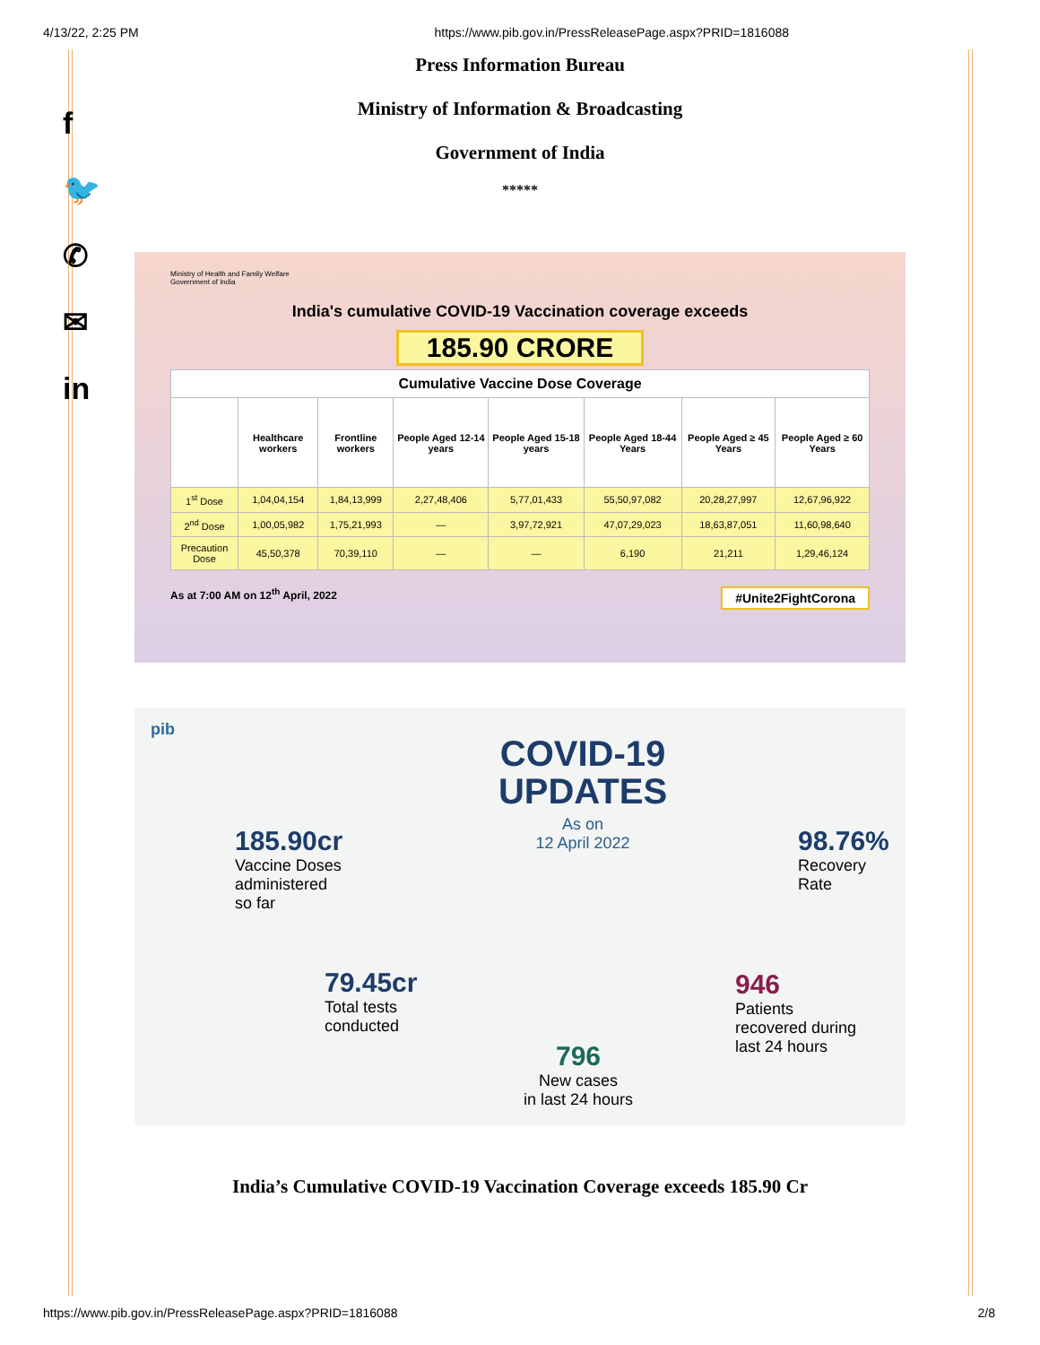4/13/22, 2:25 PM https://www.pib.gov.in/PressReleasePage.aspx?PRID=1816088
f
🐦
✆
✉
in
Press Information Bureau
Ministry of Information & Broadcasting
Government of India
*****
Ministry of Health and Family Welfare
Government of India
India's cumulative COVID-19 Vaccination coverage exceeds
185.90 CRORE
| Cumulative Vaccine Dose Coverage | | | | | | | |
| --- | --- | --- | --- | --- | --- | --- | --- |
| | Healthcare workers | Frontline workers | People Aged 12-14 years | People Aged 15-18 years | People Aged 18-44 Years | People Aged ≥ 45 Years | People Aged ≥ 60 Years |
| 1<sup>st</sup> Dose | 1,04,04,154 | 1,84,13,999 | 2,27,48,406 | 5,77,01,433 | 55,50,97,082 | 20,28,27,997 | 12,67,96,922 |
| 2<sup>nd</sup> Dose | 1,00,05,982 | 1,75,21,993 | — | 3,97,72,921 | 47,07,29,023 | 18,63,87,051 | 11,60,98,640 |
| Precaution Dose | 45,50,378 | 70,39,110 | — | — | 6,190 | 21,211 | 1,29,46,124 |
As at 7:00 AM on 12<sup>th</sup> April, 2022 #Unite2FightCorona
pib
COVID-19
UPDATES
As on
12 April 2022
185.90cr
Vaccine Doses
administered
so far
98.76%
Recovery
Rate
79.45cr
Total tests
conducted
946
Patients
recovered during
last 24 hours
796
New cases
in last 24 hours
India’s Cumulative COVID-19 Vaccination Coverage exceeds 185.90 Cr
https://www.pib.gov.in/PressReleasePage.aspx?PRID=1816088 2/8